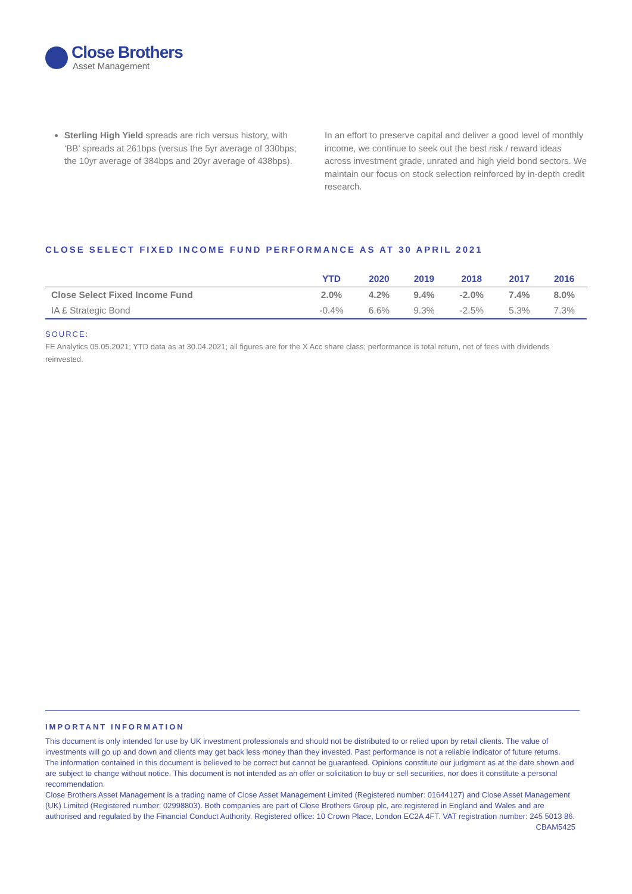Close Brothers
Asset Management
Sterling High Yield spreads are rich versus history, with ‘BB’ spreads at 261bps (versus the 5yr average of 330bps; the 10yr average of 384bps and 20yr average of 438bps).
In an effort to preserve capital and deliver a good level of monthly income, we continue to seek out the best risk / reward ideas across investment grade, unrated and high yield bond sectors. We maintain our focus on stock selection reinforced by in-depth credit research.
CLOSE SELECT FIXED INCOME FUND PERFORMANCE AS AT 30 APRIL 2021
| | YTD | 2020 | 2019 | 2018 | 2017 | 2016 |
| --- | --- | --- | --- | --- | --- | --- |
| Close Select Fixed Income Fund | 2.0% | 4.2% | 9.4% | -2.0% | 7.4% | 8.0% |
| IA £ Strategic Bond | -0.4% | 6.6% | 9.3% | -2.5% | 5.3% | 7.3% |
SOURCE:
FE Analytics 05.05.2021; YTD data as at 30.04.2021; all figures are for the X Acc share class; performance is total return, net of fees with dividends reinvested.
IMPORTANT INFORMATION
This document is only intended for use by UK investment professionals and should not be distributed to or relied upon by retail clients. The value of investments will go up and down and clients may get back less money than they invested. Past performance is not a reliable indicator of future returns. The information contained in this document is believed to be correct but cannot be guaranteed. Opinions constitute our judgment as at the date shown and are subject to change without notice. This document is not intended as an offer or solicitation to buy or sell securities, nor does it constitute a personal recommendation.
Close Brothers Asset Management is a trading name of Close Asset Management Limited (Registered number: 01644127) and Close Asset Management (UK) Limited (Registered number: 02998803). Both companies are part of Close Brothers Group plc, are registered in England and Wales and are authorised and regulated by the Financial Conduct Authority. Registered office: 10 Crown Place, London EC2A 4FT. VAT registration number: 245 5013 86. CBAM5425